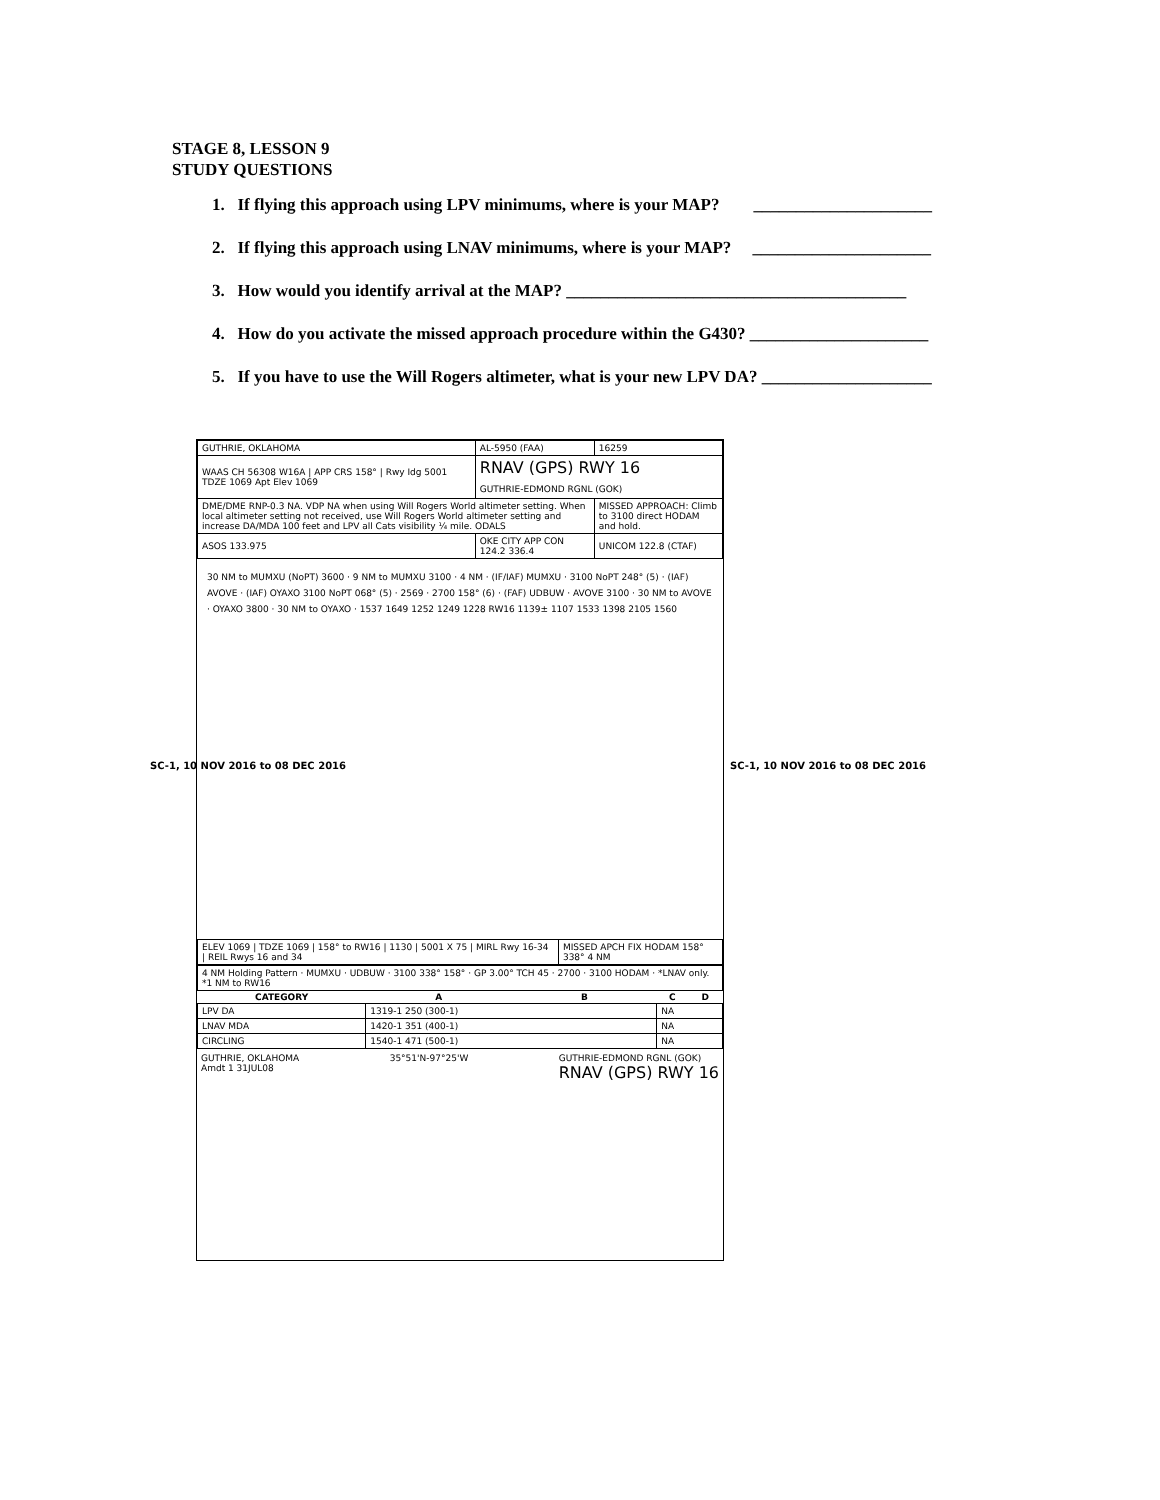STAGE 8, LESSON 9
STUDY QUESTIONS
1. If flying this approach using LPV minimums, where is your MAP? _____________________
2. If flying this approach using LNAV minimums, where is your MAP? _____________________
3. How would you identify arrival at the MAP? ________________________________________
4. How do you activate the missed approach procedure within the G430? _____________________
5. If you have to use the Will Rogers altimeter, what is your new LPV DA? ____________________
| GUTHRIE, OKLAHOMA | AL-5950 (FAA) | 16259 |
| WAAS CH 56308 W16A / APP CRS 158° / Rwy Idg 5001 TDZE 1069 Apt Elev 1069 | RNAV (GPS) RWY 16 GUTHRIE-EDMOND RGNL (GOK) | |
| DME/DME RNP-0.3 NA. VDP NA when using Will Rogers World altimeter setting. When local altimeter setting not received, use Will Rogers World altimeter setting and increase DA/MDA 100 feet and LPV all Cats visibility ¼ mile. ODALS | | MISSED APPROACH: Climb to 3100 direct HODAM and hold. |
| ASOS 133.975 | OKE CITY APP CON 124.2 336.4 | UNICOM 122.8 (CTAF) |
30 NM to MUMXU (NoPT) 3600 · 9 NM to MUMXU 3100 · 4 NM · (IF/IAF) MUMXU · 3100 NoPT 248° (5) · (IAF) AVOVE · (IAF) OYAXO 3100 NoPT 068° (5) · 2569 · 2700 158° (6) · (FAF) UDBUW · AVOVE 3100 · 30 NM to AVOVE · OYAXO 3800 · 30 NM to OYAXO · 1537 1649 1252 1249 1228 RW16 1139± 1107 1533 1398 2105 1560
| ELEV 1069 / TDZE 1069 / 158° to RW16 / 1130 / 5001 X 75 / MIRL Rwy 16-34 / REIL Rwys 16 and 34 | MISSED APCH FIX HODAM 158° 338° 4 NM |
| 4 NM Holding Pattern · MUMXU · UDBUW · 3100 338° 158° · GP 3.00° TCH 45 · 2700 · 3100 HODAM · *LNAV only. *1 NM to RW16 |
| CATEGORY | A | B | C | D |
| --- | --- | --- | --- | --- |
| LPV DA | 1319-1 250 (300-1) | | NA | |
| LNAV MDA | 1420-1 351 (400-1) | | NA | |
| CIRCLING | 1540-1 471 (500-1) | | NA | |
GUTHRIE, OKLAHOMA
Amdt 1 31JUL08 35°51'N-97°25'W GUTHRIE-EDMOND RGNL (GOK)
RNAV (GPS) RWY 16
SC-1, 10 NOV 2016 to 08 DEC 2016
SC-1, 10 NOV 2016 to 08 DEC 2016